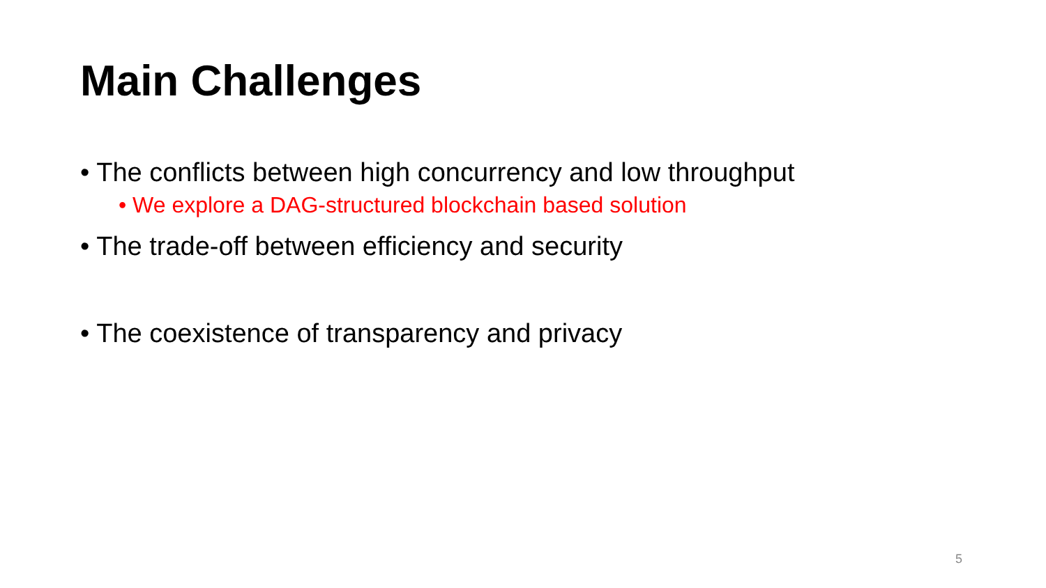Main Challenges
• The conflicts between high concurrency and low throughput
• We explore a DAG-structured blockchain based solution
• The trade-off between efficiency and security
• The coexistence of transparency and privacy
5